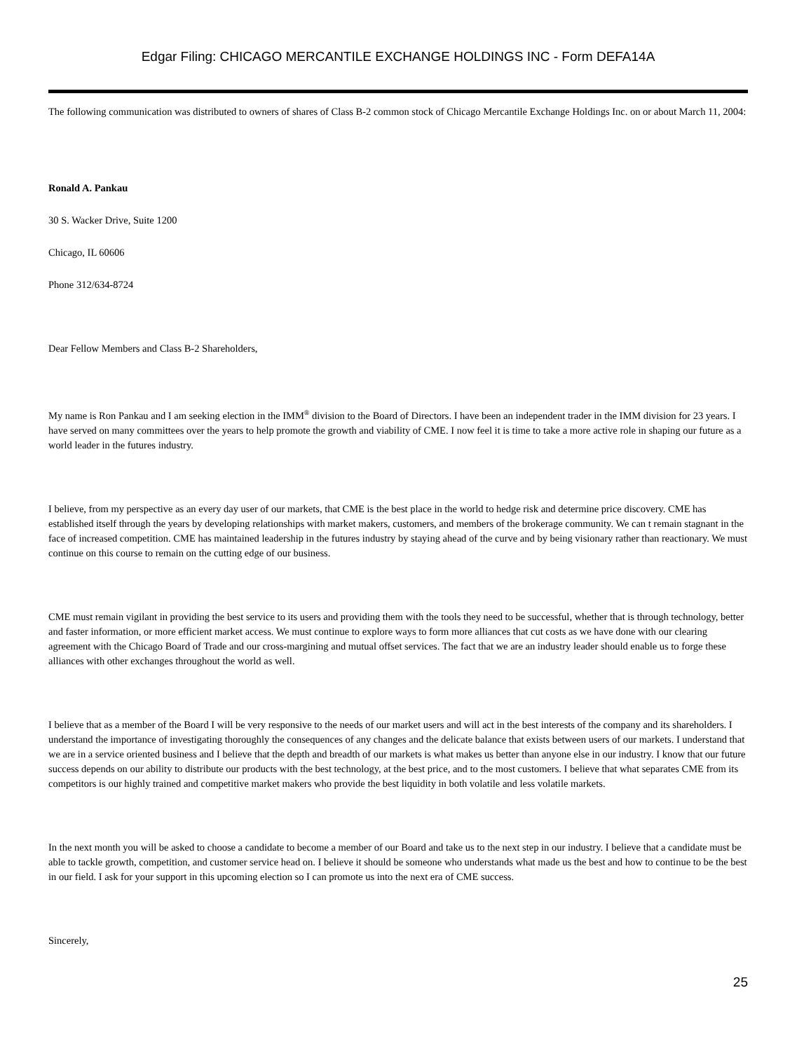Edgar Filing: CHICAGO MERCANTILE EXCHANGE HOLDINGS INC - Form DEFA14A
The following communication was distributed to owners of shares of Class B-2 common stock of Chicago Mercantile Exchange Holdings Inc. on or about March 11, 2004:
Ronald A. Pankau
30 S. Wacker Drive, Suite 1200
Chicago, IL 60606
Phone 312/634-8724
Dear Fellow Members and Class B-2 Shareholders,
My name is Ron Pankau and I am seeking election in the IMM<sup>®</sup> division to the Board of Directors. I have been an independent trader in the IMM division for 23 years. I have served on many committees over the years to help promote the growth and viability of CME. I now feel it is time to take a more active role in shaping our future as a world leader in the futures industry.
I believe, from my perspective as an every day user of our markets, that CME is the best place in the world to hedge risk and determine price discovery. CME has established itself through the years by developing relationships with market makers, customers, and members of the brokerage community. We can t remain stagnant in the face of increased competition. CME has maintained leadership in the futures industry by staying ahead of the curve and by being visionary rather than reactionary. We must continue on this course to remain on the cutting edge of our business.
CME must remain vigilant in providing the best service to its users and providing them with the tools they need to be successful, whether that is through technology, better and faster information, or more efficient market access. We must continue to explore ways to form more alliances that cut costs as we have done with our clearing agreement with the Chicago Board of Trade and our cross-margining and mutual offset services. The fact that we are an industry leader should enable us to forge these alliances with other exchanges throughout the world as well.
I believe that as a member of the Board I will be very responsive to the needs of our market users and will act in the best interests of the company and its shareholders. I understand the importance of investigating thoroughly the consequences of any changes and the delicate balance that exists between users of our markets. I understand that we are in a service oriented business and I believe that the depth and breadth of our markets is what makes us better than anyone else in our industry. I know that our future success depends on our ability to distribute our products with the best technology, at the best price, and to the most customers. I believe that what separates CME from its competitors is our highly trained and competitive market makers who provide the best liquidity in both volatile and less volatile markets.
In the next month you will be asked to choose a candidate to become a member of our Board and take us to the next step in our industry. I believe that a candidate must be able to tackle growth, competition, and customer service head on. I believe it should be someone who understands what made us the best and how to continue to be the best in our field. I ask for your support in this upcoming election so I can promote us into the next era of CME success.
Sincerely,
25